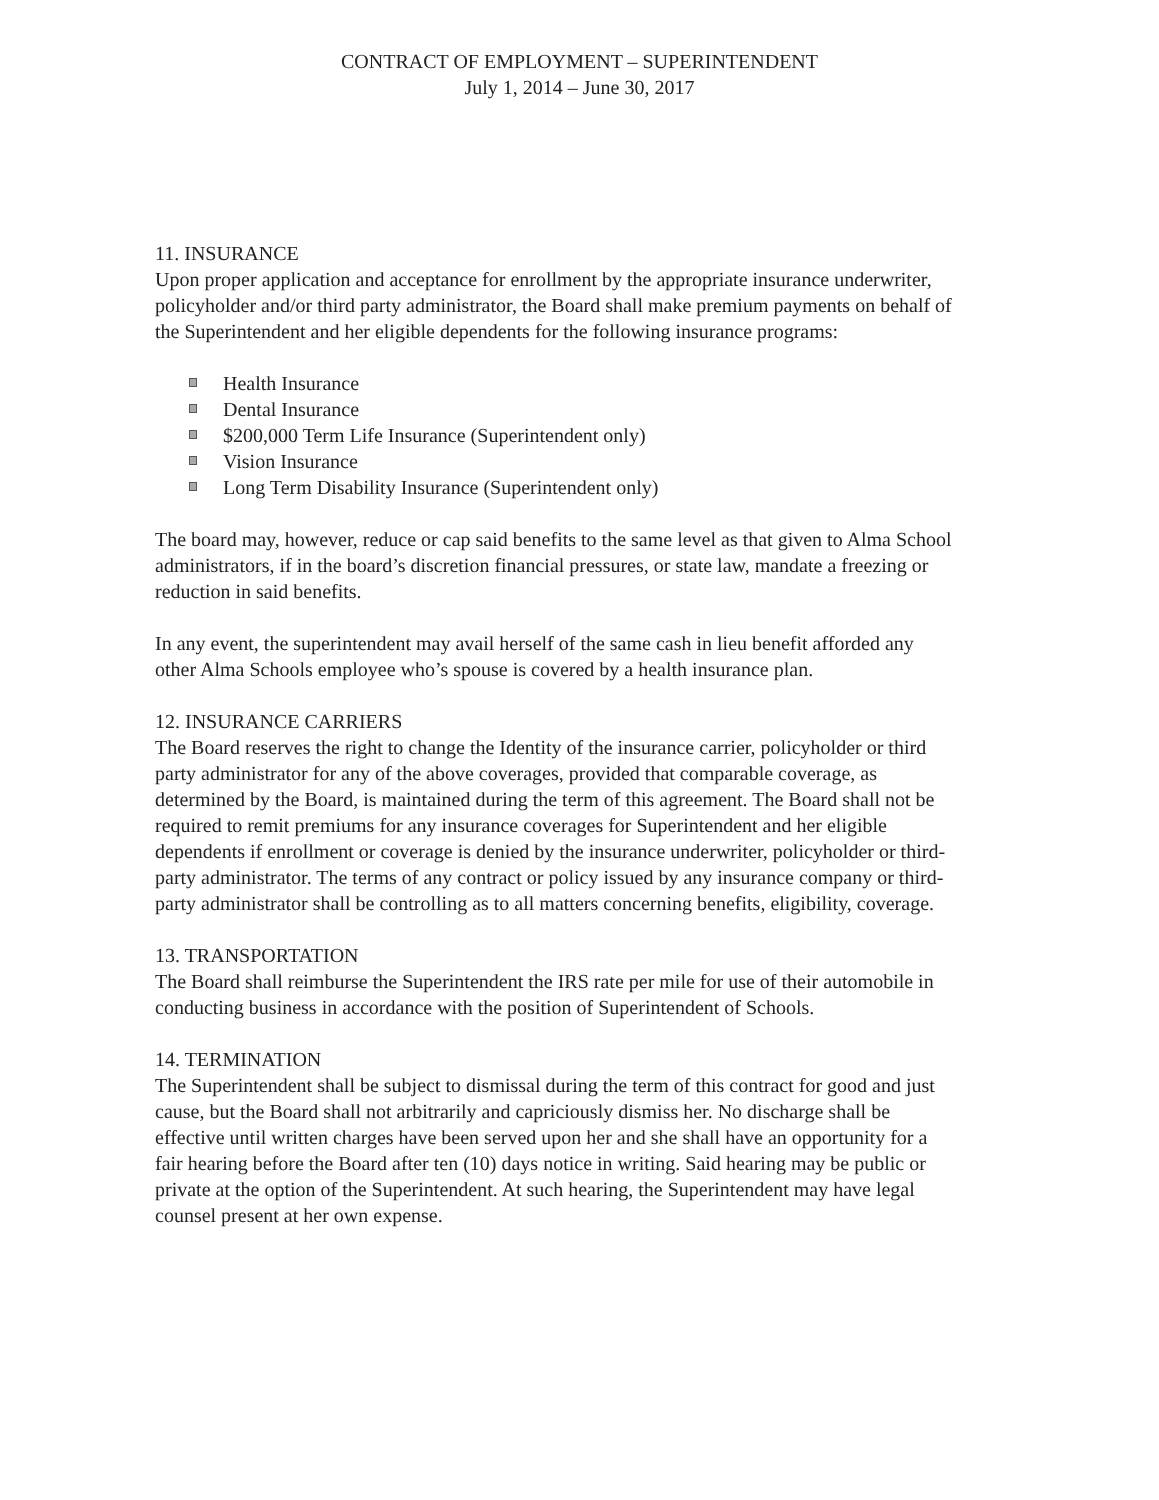CONTRACT OF EMPLOYMENT – SUPERINTENDENT
July 1, 2014 – June 30, 2017
11. INSURANCE
Upon proper application and acceptance for enrollment by the appropriate insurance underwriter, policyholder and/or third party administrator, the Board shall make premium payments on behalf of the Superintendent and her eligible dependents for the following insurance programs:
Health Insurance
Dental Insurance
$200,000 Term Life Insurance (Superintendent only)
Vision Insurance
Long Term Disability Insurance (Superintendent only)
The board may, however, reduce or cap said benefits to the same level as that given to Alma School administrators, if in the board’s discretion financial pressures, or state law, mandate a freezing or reduction in said benefits.
In any event, the superintendent may avail herself of the same cash in lieu benefit afforded any other Alma Schools employee who’s spouse is covered by a health insurance plan.
12. INSURANCE CARRIERS
The Board reserves the right to change the Identity of the insurance carrier, policyholder or third party administrator for any of the above coverages, provided that comparable coverage, as determined by the Board, is maintained during the term of this agreement. The Board shall not be required to remit premiums for any insurance coverages for Superintendent and her eligible dependents if enrollment or coverage is denied by the insurance underwriter, policyholder or third-party administrator. The terms of any contract or policy issued by any insurance company or third-party administrator shall be controlling as to all matters concerning benefits, eligibility, coverage.
13. TRANSPORTATION
The Board shall reimburse the Superintendent the IRS rate per mile for use of their automobile in conducting business in accordance with the position of Superintendent of Schools.
14. TERMINATION
The Superintendent shall be subject to dismissal during the term of this contract for good and just cause, but the Board shall not arbitrarily and capriciously dismiss her. No discharge shall be effective until written charges have been served upon her and she shall have an opportunity for a fair hearing before the Board after ten (10) days notice in writing. Said hearing may be public or private at the option of the Superintendent. At such hearing, the Superintendent may have legal counsel present at her own expense.